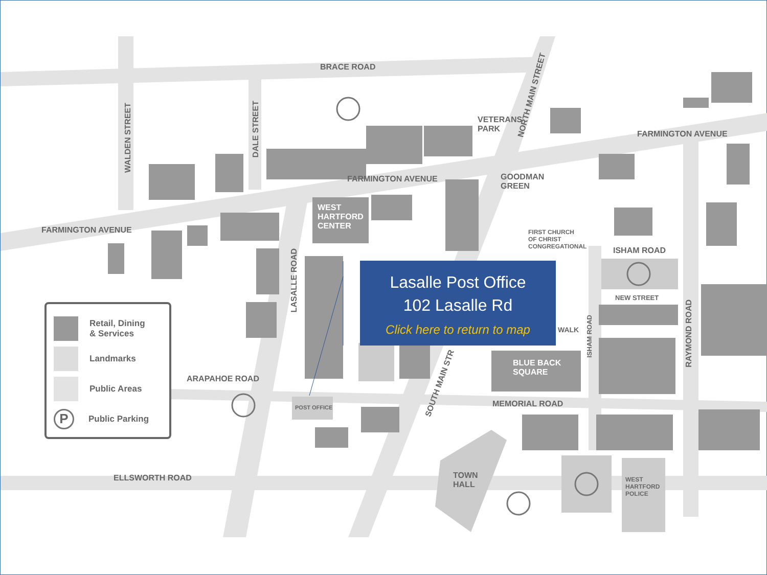BRACE ROAD
FARMINGTON AVENUE
FARMINGTON AVENUE
FARMINGTON AVENUE
VETERANS
PARK
GOODMAN
GREEN
WEST
HARTFORD
CENTER
FIRST CHURCH
OF CHRIST
CONGREGATIONAL
ISHAM ROAD
NEW STREET
WALK
BLUE BACK
SQUARE
ARAPAHOE ROAD
POST OFFICE MEMORIAL ROAD
ELLSWORTH ROAD
TOWN
HALL
WEST
HARTFORD
POLICE
WALDEN STREET
DALE STREET
LASALLE ROAD
NORTH MAIN STREET
SOUTH MAIN STR
ISHAM ROAD
RAYMOND ROAD
Retail, Dining
& Services
Landmarks
Public Areas
P
Public Parking
Lasalle Post Office
102 Lasalle Rd
Click here to return to map